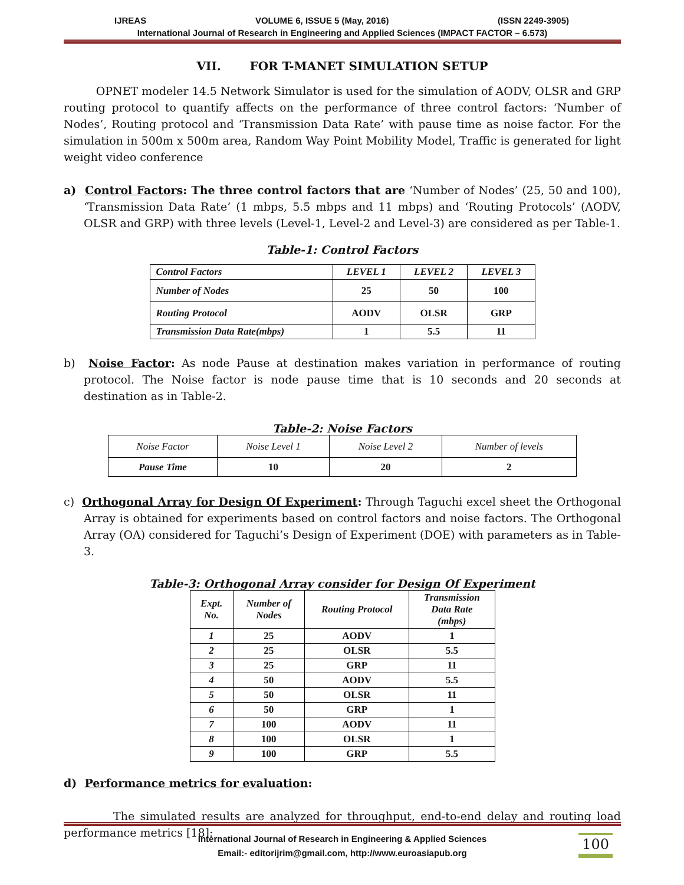IJREAS VOLUME 6, ISSUE 5 (May, 2016) (ISSN 2249-3905)
International Journal of Research in Engineering and Applied Sciences (IMPACT FACTOR – 6.573)
VII. FOR T-MANET SIMULATION SETUP
OPNET modeler 14.5 Network Simulator is used for the simulation of AODV, OLSR and GRP routing protocol to quantify affects on the performance of three control factors: ‘Number of Nodes’, Routing protocol and ‘Transmission Data Rate’ with pause time as noise factor. For the simulation in 500m x 500m area, Random Way Point Mobility Model, Traffic is generated for light weight video conference
a) Control Factors: The three control factors that are ‘Number of Nodes’ (25, 50 and 100), ‘Transmission Data Rate’ (1 mbps, 5.5 mbps and 11 mbps) and ‘Routing Protocols’ (AODV, OLSR and GRP) with three levels (Level-1, Level-2 and Level-3) are considered as per Table-1.
Table-1: Control Factors
| Control Factors | LEVEL 1 | LEVEL 2 | LEVEL 3 |
| --- | --- | --- | --- |
| Number of Nodes | 25 | 50 | 100 |
| Routing Protocol | AODV | OLSR | GRP |
| Transmission Data Rate(mbps) | 1 | 5.5 | 11 |
b) Noise Factor: As node Pause at destination makes variation in performance of routing protocol. The Noise factor is node pause time that is 10 seconds and 20 seconds at destination as in Table-2.
Table-2: Noise Factors
| Noise Factor | Noise Level 1 | Noise Level 2 | Number of levels |
| Pause Time | 10 | 20 | 2 |
c) Orthogonal Array for Design Of Experiment: Through Taguchi excel sheet the Orthogonal Array is obtained for experiments based on control factors and noise factors. The Orthogonal Array (OA) considered for Taguchi’s Design of Experiment (DOE) with parameters as in Table-3.
Table-3: Orthogonal Array consider for Design Of Experiment
| Expt. No. | Number of Nodes | Routing Protocol | Transmission Data Rate (mbps) |
| --- | --- | --- | --- |
| 1 | 25 | AODV | 1 |
| 2 | 25 | OLSR | 5.5 |
| 3 | 25 | GRP | 11 |
| 4 | 50 | AODV | 5.5 |
| 5 | 50 | OLSR | 11 |
| 6 | 50 | GRP | 1 |
| 7 | 100 | AODV | 11 |
| 8 | 100 | OLSR | 1 |
| 9 | 100 | GRP | 5.5 |
d) Performance metrics for evaluation:
The simulated results are analyzed for throughput, end-to-end delay and routing load performance metrics [18]:
International Journal of Research in Engineering & Applied Sciences
Email:- editorijrim@gmail.com, http://www.euroasiapub.org
100